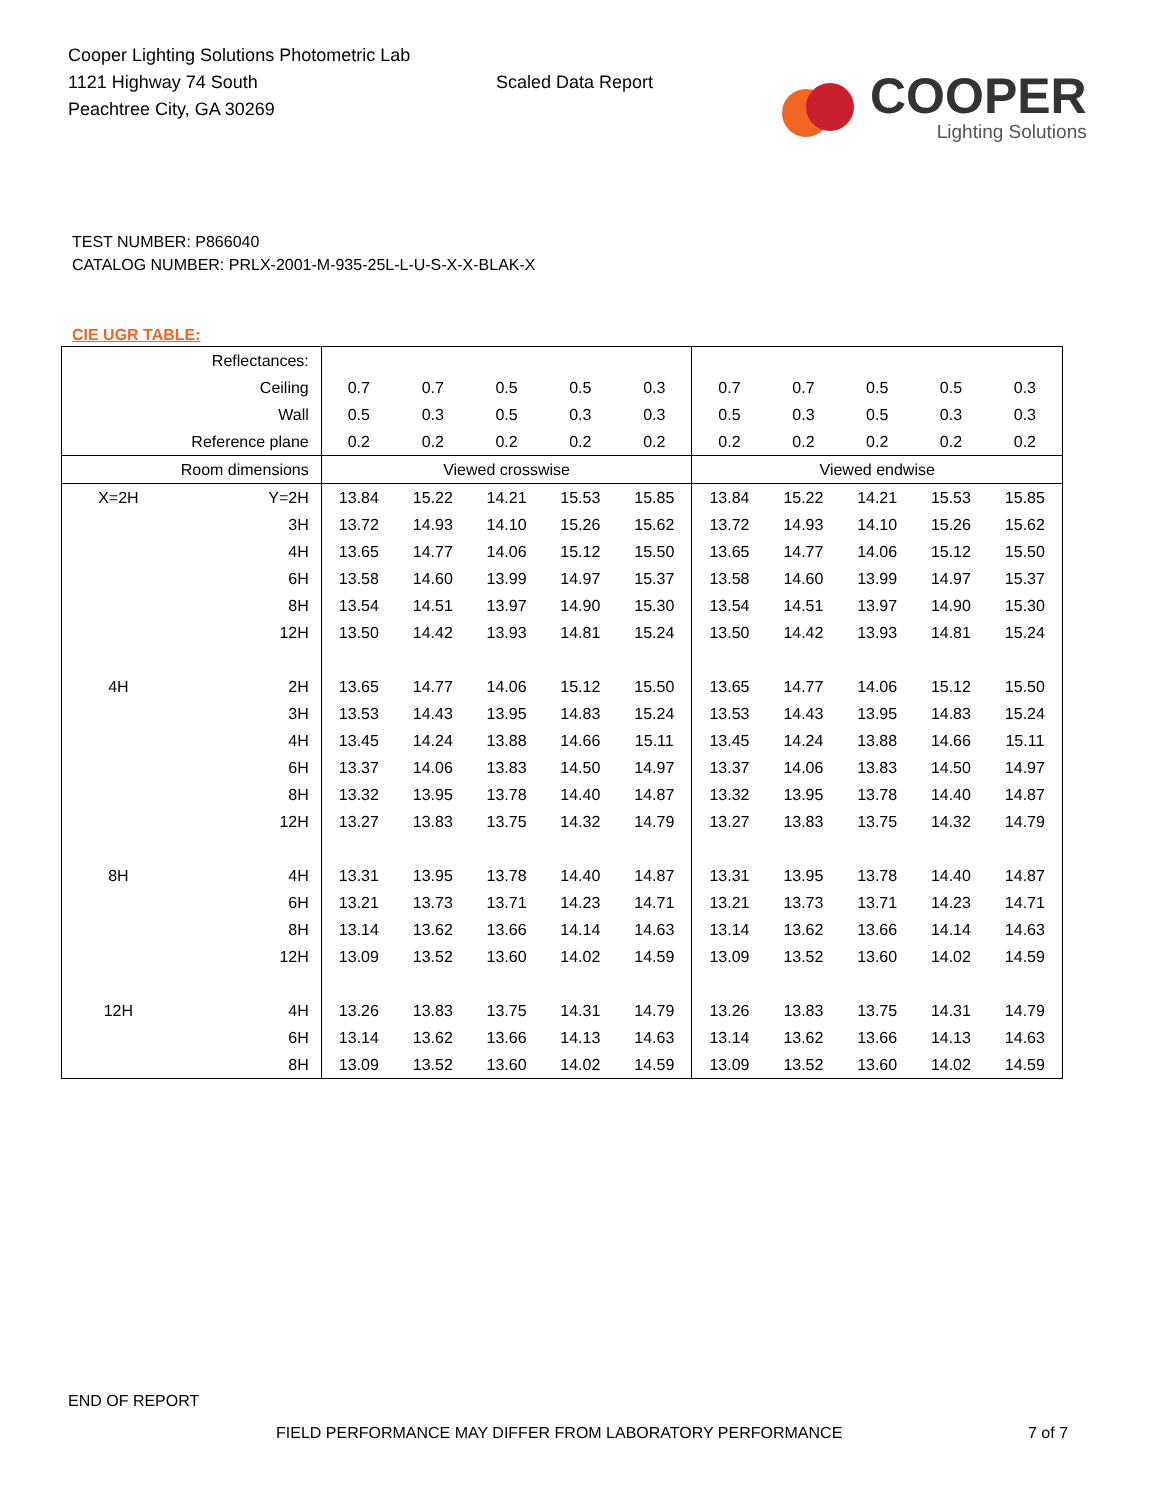Cooper Lighting Solutions Photometric Lab
1121 Highway 74 South
Peachtree City, GA 30269
Scaled Data Report
COOPER
Lighting Solutions
TEST NUMBER: P866040
CATALOG NUMBER: PRLX-2001-M-935-25L-L-U-S-X-X-BLAK-X
CIE UGR TABLE:
| Reflectances: | | | | | | | | | | | |
| Ceiling | | 0.7 | 0.7 | 0.5 | 0.5 | 0.3 | 0.7 | 0.7 | 0.5 | 0.5 | 0.3 |
| Wall | | 0.5 | 0.3 | 0.5 | 0.3 | 0.3 | 0.5 | 0.3 | 0.5 | 0.3 | 0.3 |
| Reference plane | | 0.2 | 0.2 | 0.2 | 0.2 | 0.2 | 0.2 | 0.2 | 0.2 | 0.2 | 0.2 |
| Room dimensions | | Viewed crosswise | | | | | Viewed endwise | | | | |
| X=2H | Y=2H | 13.84 | 15.22 | 14.21 | 15.53 | 15.85 | 13.84 | 15.22 | 14.21 | 15.53 | 15.85 |
| | 3H | 13.72 | 14.93 | 14.10 | 15.26 | 15.62 | 13.72 | 14.93 | 14.10 | 15.26 | 15.62 |
| | 4H | 13.65 | 14.77 | 14.06 | 15.12 | 15.50 | 13.65 | 14.77 | 14.06 | 15.12 | 15.50 |
| | 6H | 13.58 | 14.60 | 13.99 | 14.97 | 15.37 | 13.58 | 14.60 | 13.99 | 14.97 | 15.37 |
| | 8H | 13.54 | 14.51 | 13.97 | 14.90 | 15.30 | 13.54 | 14.51 | 13.97 | 14.90 | 15.30 |
| | 12H | 13.50 | 14.42 | 13.93 | 14.81 | 15.24 | 13.50 | 14.42 | 13.93 | 14.81 | 15.24 |
| 4H | 2H | 13.65 | 14.77 | 14.06 | 15.12 | 15.50 | 13.65 | 14.77 | 14.06 | 15.12 | 15.50 |
| | 3H | 13.53 | 14.43 | 13.95 | 14.83 | 15.24 | 13.53 | 14.43 | 13.95 | 14.83 | 15.24 |
| | 4H | 13.45 | 14.24 | 13.88 | 14.66 | 15.11 | 13.45 | 14.24 | 13.88 | 14.66 | 15.11 |
| | 6H | 13.37 | 14.06 | 13.83 | 14.50 | 14.97 | 13.37 | 14.06 | 13.83 | 14.50 | 14.97 |
| | 8H | 13.32 | 13.95 | 13.78 | 14.40 | 14.87 | 13.32 | 13.95 | 13.78 | 14.40 | 14.87 |
| | 12H | 13.27 | 13.83 | 13.75 | 14.32 | 14.79 | 13.27 | 13.83 | 13.75 | 14.32 | 14.79 |
| 8H | 4H | 13.31 | 13.95 | 13.78 | 14.40 | 14.87 | 13.31 | 13.95 | 13.78 | 14.40 | 14.87 |
| | 6H | 13.21 | 13.73 | 13.71 | 14.23 | 14.71 | 13.21 | 13.73 | 13.71 | 14.23 | 14.71 |
| | 8H | 13.14 | 13.62 | 13.66 | 14.14 | 14.63 | 13.14 | 13.62 | 13.66 | 14.14 | 14.63 |
| | 12H | 13.09 | 13.52 | 13.60 | 14.02 | 14.59 | 13.09 | 13.52 | 13.60 | 14.02 | 14.59 |
| 12H | 4H | 13.26 | 13.83 | 13.75 | 14.31 | 14.79 | 13.26 | 13.83 | 13.75 | 14.31 | 14.79 |
| | 6H | 13.14 | 13.62 | 13.66 | 14.13 | 14.63 | 13.14 | 13.62 | 13.66 | 14.13 | 14.63 |
| | 8H | 13.09 | 13.52 | 13.60 | 14.02 | 14.59 | 13.09 | 13.52 | 13.60 | 14.02 | 14.59 |
END OF REPORT
FIELD PERFORMANCE MAY DIFFER FROM LABORATORY PERFORMANCE
7 of 7